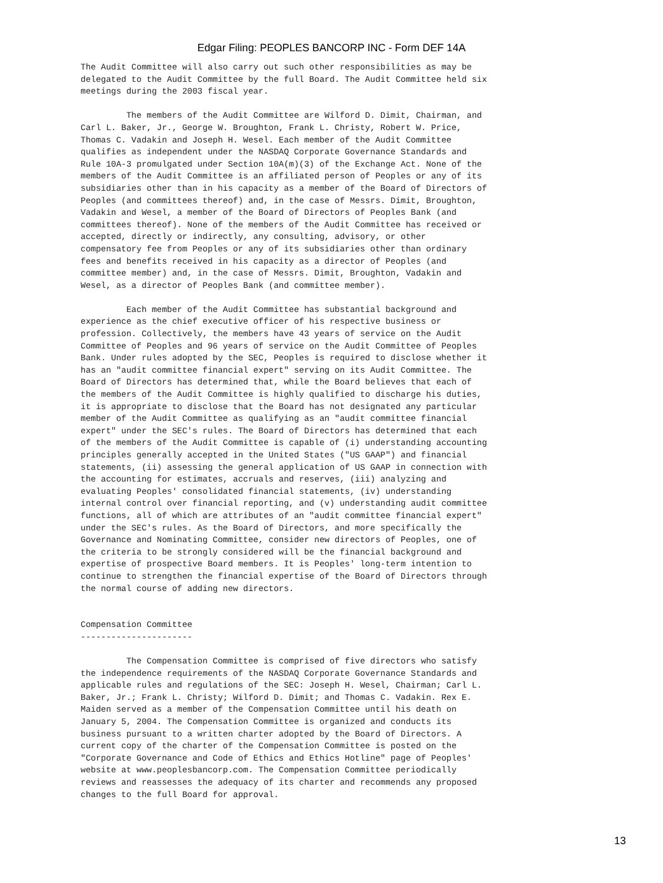Edgar Filing: PEOPLES BANCORP INC - Form DEF 14A
The Audit Committee will also carry out such other responsibilities as may be
delegated to the Audit Committee by the full Board. The Audit Committee held six
meetings during the 2003 fiscal year.

         The members of the Audit Committee are Wilford D. Dimit, Chairman, and
Carl L. Baker, Jr., George W. Broughton, Frank L. Christy, Robert W. Price,
Thomas C. Vadakin and Joseph H. Wesel. Each member of the Audit Committee
qualifies as independent under the NASDAQ Corporate Governance Standards and
Rule 10A-3 promulgated under Section 10A(m)(3) of the Exchange Act. None of the
members of the Audit Committee is an affiliated person of Peoples or any of its
subsidiaries other than in his capacity as a member of the Board of Directors of
Peoples (and committees thereof) and, in the case of Messrs. Dimit, Broughton,
Vadakin and Wesel, a member of the Board of Directors of Peoples Bank (and
committees thereof). None of the members of the Audit Committee has received or
accepted, directly or indirectly, any consulting, advisory, or other
compensatory fee from Peoples or any of its subsidiaries other than ordinary
fees and benefits received in his capacity as a director of Peoples (and
committee member) and, in the case of Messrs. Dimit, Broughton, Vadakin and
Wesel, as a director of Peoples Bank (and committee member).

         Each member of the Audit Committee has substantial background and
experience as the chief executive officer of his respective business or
profession. Collectively, the members have 43 years of service on the Audit
Committee of Peoples and 96 years of service on the Audit Committee of Peoples
Bank. Under rules adopted by the SEC, Peoples is required to disclose whether it
has an "audit committee financial expert" serving on its Audit Committee. The
Board of Directors has determined that, while the Board believes that each of
the members of the Audit Committee is highly qualified to discharge his duties,
it is appropriate to disclose that the Board has not designated any particular
member of the Audit Committee as qualifying as an "audit committee financial
expert" under the SEC's rules. The Board of Directors has determined that each
of the members of the Audit Committee is capable of (i) understanding accounting
principles generally accepted in the United States ("US GAAP") and financial
statements, (ii) assessing the general application of US GAAP in connection with
the accounting for estimates, accruals and reserves, (iii) analyzing and
evaluating Peoples' consolidated financial statements, (iv) understanding
internal control over financial reporting, and (v) understanding audit committee
functions, all of which are attributes of an "audit committee financial expert"
under the SEC's rules. As the Board of Directors, and more specifically the
Governance and Nominating Committee, consider new directors of Peoples, one of
the criteria to be strongly considered will be the financial background and
expertise of prospective Board members. It is Peoples' long-term intention to
continue to strengthen the financial expertise of the Board of Directors through
the normal course of adding new directors.


Compensation Committee
----------------------

         The Compensation Committee is comprised of five directors who satisfy
the independence requirements of the NASDAQ Corporate Governance Standards and
applicable rules and regulations of the SEC: Joseph H. Wesel, Chairman; Carl L.
Baker, Jr.; Frank L. Christy; Wilford D. Dimit; and Thomas C. Vadakin. Rex E.
Maiden served as a member of the Compensation Committee until his death on
January 5, 2004. The Compensation Committee is organized and conducts its
business pursuant to a written charter adopted by the Board of Directors. A
current copy of the charter of the Compensation Committee is posted on the
"Corporate Governance and Code of Ethics and Ethics Hotline" page of Peoples'
website at www.peoplesbancorp.com. The Compensation Committee periodically
reviews and reassesses the adequacy of its charter and recommends any proposed
changes to the full Board for approval.
13